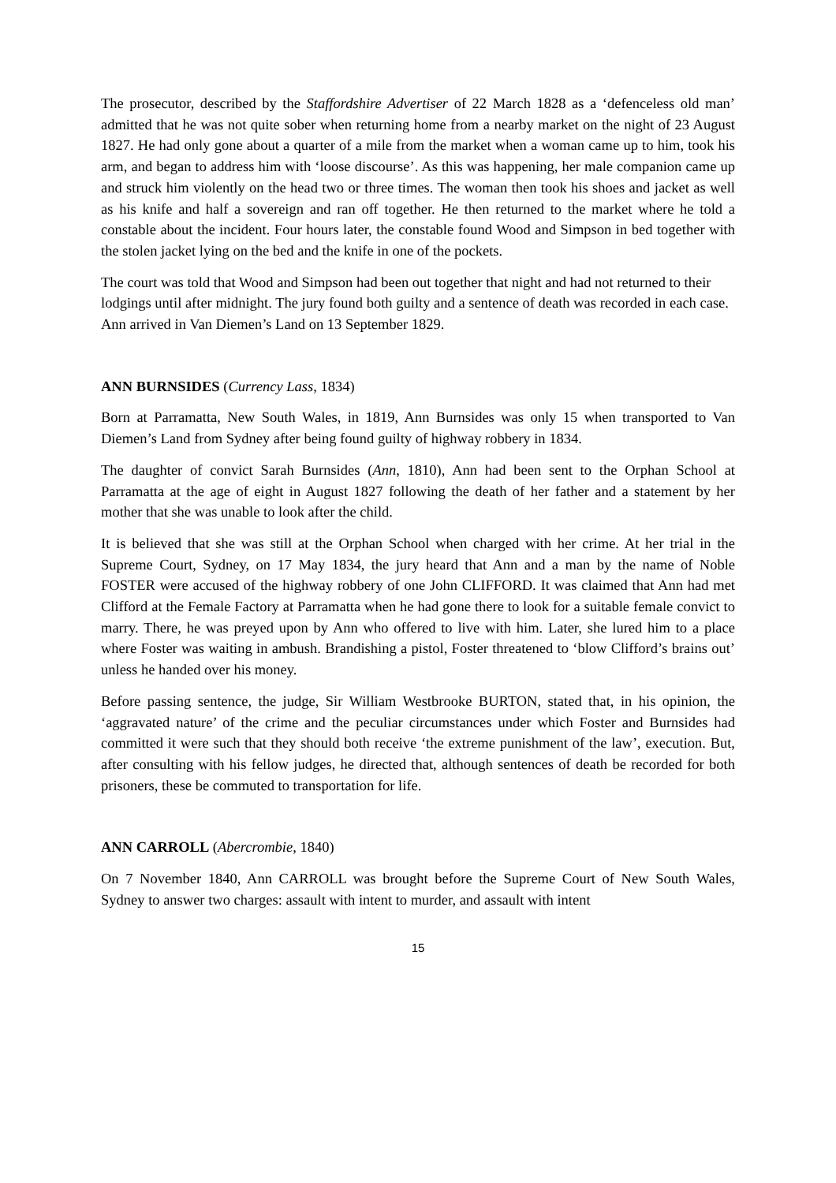The prosecutor, described by the Staffordshire Advertiser of 22 March 1828 as a ‘defenceless old man’ admitted that he was not quite sober when returning home from a nearby market on the night of 23 August 1827. He had only gone about a quarter of a mile from the market when a woman came up to him, took his arm, and began to address him with ‘loose discourse’. As this was happening, her male companion came up and struck him violently on the head two or three times. The woman then took his shoes and jacket as well as his knife and half a sovereign and ran off together. He then returned to the market where he told a constable about the incident. Four hours later, the constable found Wood and Simpson in bed together with the stolen jacket lying on the bed and the knife in one of the pockets.
The court was told that Wood and Simpson had been out together that night and had not returned to their lodgings until after midnight. The jury found both guilty and a sentence of death was recorded in each case. Ann arrived in Van Diemen’s Land on 13 September 1829.
ANN BURNSIDES (Currency Lass, 1834)
Born at Parramatta, New South Wales, in 1819, Ann Burnsides was only 15 when transported to Van Diemen’s Land from Sydney after being found guilty of highway robbery in 1834.
The daughter of convict Sarah Burnsides (Ann, 1810), Ann had been sent to the Orphan School at Parramatta at the age of eight in August 1827 following the death of her father and a statement by her mother that she was unable to look after the child.
It is believed that she was still at the Orphan School when charged with her crime. At her trial in the Supreme Court, Sydney, on 17 May 1834, the jury heard that Ann and a man by the name of Noble FOSTER were accused of the highway robbery of one John CLIFFORD. It was claimed that Ann had met Clifford at the Female Factory at Parramatta when he had gone there to look for a suitable female convict to marry. There, he was preyed upon by Ann who offered to live with him. Later, she lured him to a place where Foster was waiting in ambush. Brandishing a pistol, Foster threatened to ‘blow Clifford’s brains out’ unless he handed over his money.
Before passing sentence, the judge, Sir William Westbrooke BURTON, stated that, in his opinion, the ‘aggravated nature’ of the crime and the peculiar circumstances under which Foster and Burnsides had committed it were such that they should both receive ‘the extreme punishment of the law’, execution. But, after consulting with his fellow judges, he directed that, although sentences of death be recorded for both prisoners, these be commuted to transportation for life.
ANN CARROLL (Abercrombie, 1840)
On 7 November 1840, Ann CARROLL was brought before the Supreme Court of New South Wales, Sydney to answer two charges: assault with intent to murder, and assault with intent
15